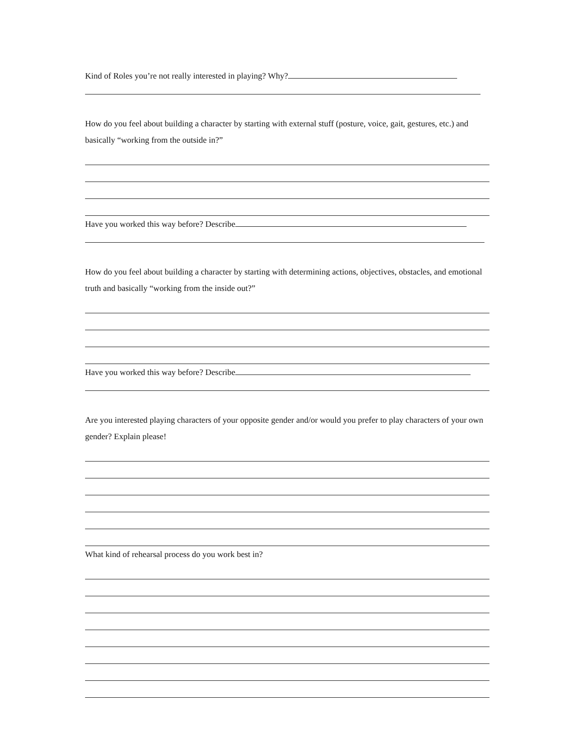Kind of Roles you’re not really interested in playing? Why?
How do you feel about building a character by starting with external stuff (posture, voice, gait, gestures, etc.) and basically “working from the outside in?”
Have you worked this way before? Describe
How do you feel about building a character by starting with determining actions, objectives, obstacles, and emotional truth and basically “working from the inside out?”
Have you worked this way before? Describe
Are you interested playing characters of your opposite gender and/or would you prefer to play characters of your own gender? Explain please!
What kind of rehearsal process do you work best in?